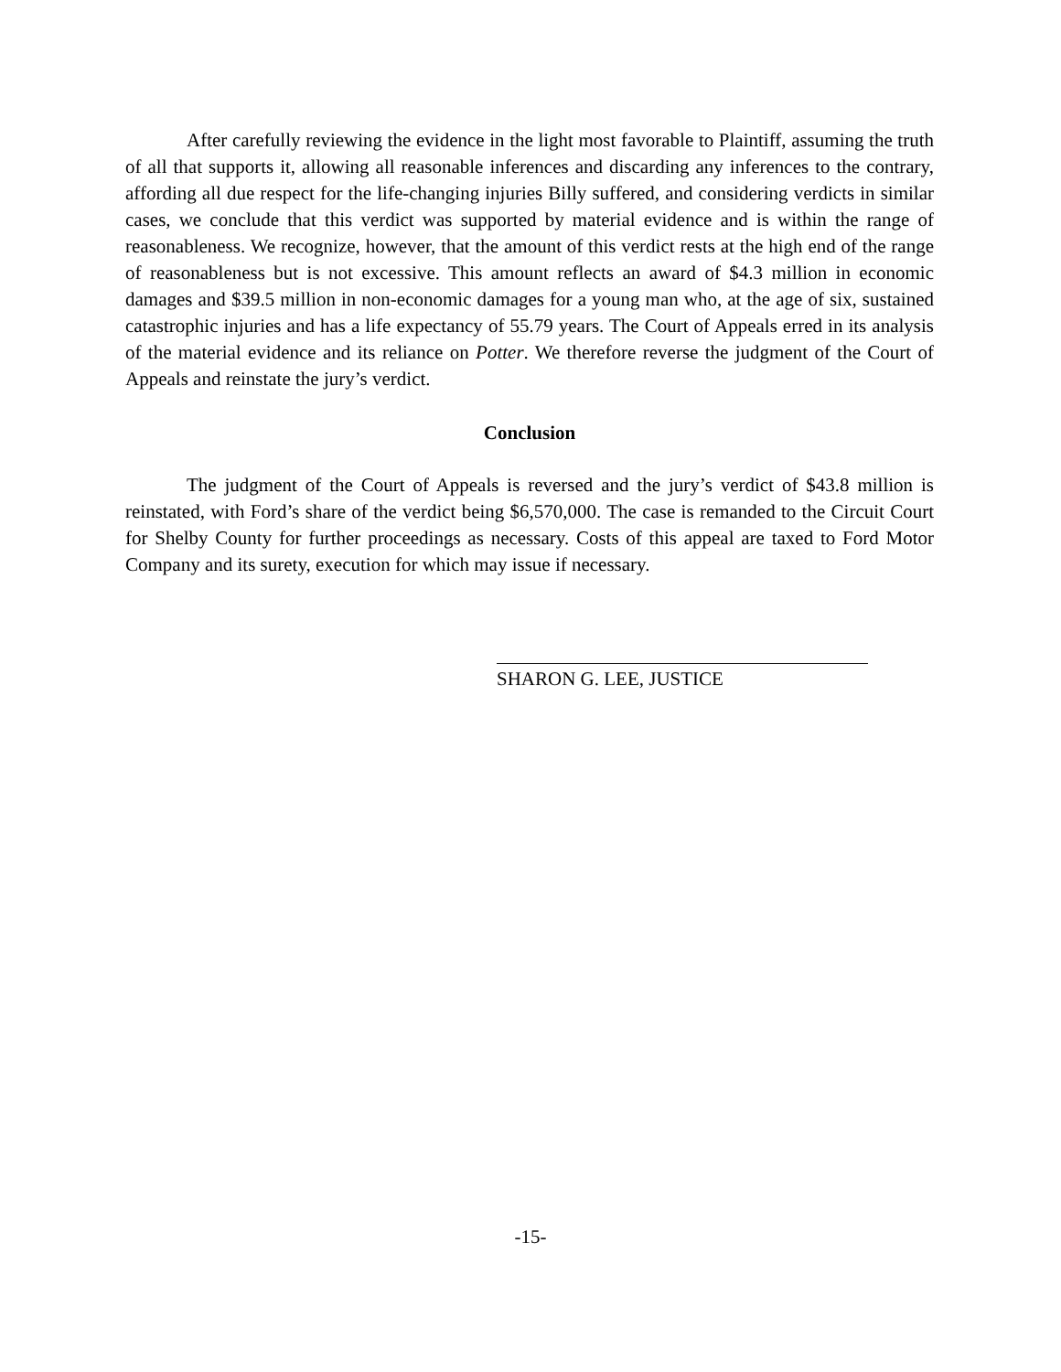After carefully reviewing the evidence in the light most favorable to Plaintiff, assuming the truth of all that supports it, allowing all reasonable inferences and discarding any inferences to the contrary, affording all due respect for the life-changing injuries Billy suffered, and considering verdicts in similar cases, we conclude that this verdict was supported by material evidence and is within the range of reasonableness. We recognize, however, that the amount of this verdict rests at the high end of the range of reasonableness but is not excessive. This amount reflects an award of $4.3 million in economic damages and $39.5 million in non-economic damages for a young man who, at the age of six, sustained catastrophic injuries and has a life expectancy of 55.79 years. The Court of Appeals erred in its analysis of the material evidence and its reliance on Potter. We therefore reverse the judgment of the Court of Appeals and reinstate the jury’s verdict.
Conclusion
The judgment of the Court of Appeals is reversed and the jury’s verdict of $43.8 million is reinstated, with Ford’s share of the verdict being $6,570,000. The case is remanded to the Circuit Court for Shelby County for further proceedings as necessary. Costs of this appeal are taxed to Ford Motor Company and its surety, execution for which may issue if necessary.
SHARON G. LEE, JUSTICE
-15-